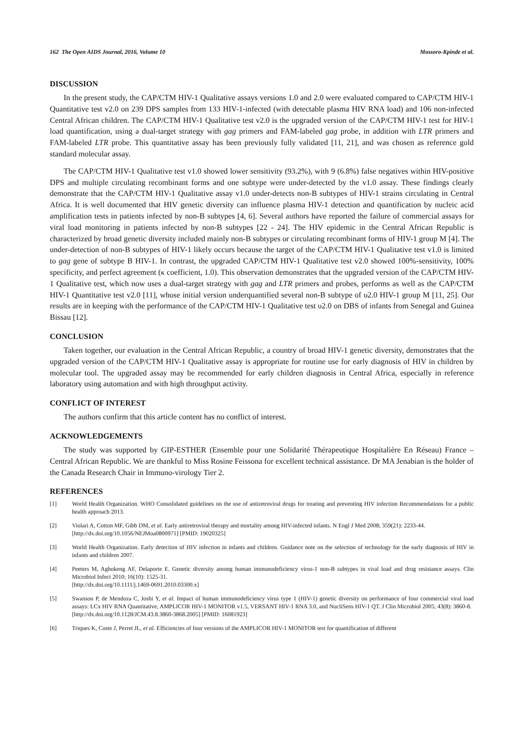162 The Open AIDS Journal, 2016, Volume 10 Mossoro-Kpinde et al.
DISCUSSION
In the present study, the CAP/CTM HIV-1 Qualitative assays versions 1.0 and 2.0 were evaluated compared to CAP/CTM HIV-1 Quantitative test v2.0 on 239 DPS samples from 133 HIV-1-infected (with detectable plasma HIV RNA load) and 106 non-infected Central African children. The CAP/CTM HIV-1 Qualitative test v2.0 is the upgraded version of the CAP/CTM HIV-1 test for HIV-1 load quantification, using a dual-target strategy with gag primers and FAM-labeled gag probe, in addition with LTR primers and FAM-labeled LTR probe. This quantitative assay has been previously fully validated [11, 21], and was chosen as reference gold standard molecular assay.
The CAP/CTM HIV-1 Qualitative test v1.0 showed lower sensitivity (93.2%), with 9 (6.8%) false negatives within HIV-positive DPS and multiple circulating recombinant forms and one subtype were under-detected by the v1.0 assay. These findings clearly demonstrate that the CAP/CTM HIV-1 Qualitative assay v1.0 under-detects non-B subtypes of HIV-1 strains circulating in Central Africa. It is well documented that HIV genetic diversity can influence plasma HIV-1 detection and quantification by nucleic acid amplification tests in patients infected by non-B subtypes [4, 6]. Several authors have reported the failure of commercial assays for viral load monitoring in patients infected by non-B subtypes [22 - 24]. The HIV epidemic in the Central African Republic is characterized by broad genetic diversity included mainly non-B subtypes or circulating recombinant forms of HIV-1 group M [4]. The under-detection of non-B subtypes of HIV-1 likely occurs because the target of the CAP/CTM HIV-1 Qualitative test v1.0 is limited to gag gene of subtype B HIV-1. In contrast, the upgraded CAP/CTM HIV-1 Qualitative test v2.0 showed 100%-sensitivity, 100% specificity, and perfect agreement (κ coefficient, 1.0). This observation demonstrates that the upgraded version of the CAP/CTM HIV-1 Qualitative test, which now uses a dual-target strategy with gag and LTR primers and probes, performs as well as the CAP/CTM HIV-1 Quantitative test v2.0 [11], whose initial version underquantified several non-B subtype of υ2.0 HIV-1 group M [11, 25]. Our results are in keeping with the performance of the CAP/CTM HIV-1 Qualitative test υ2.0 on DBS of infants from Senegal and Guinea Bissau [12].
CONCLUSION
Taken together, our evaluation in the Central African Republic, a country of broad HIV-1 genetic diversity, demonstrates that the upgraded version of the CAP/CTM HIV-1 Qualitative assay is appropriate for routine use for early diagnosis of HIV in children by molecular tool. The upgraded assay may be recommended for early children diagnosis in Central Africa, especially in reference laboratory using automation and with high throughput activity.
CONFLICT OF INTEREST
The authors confirm that this article content has no conflict of interest.
ACKNOWLEDGEMENTS
The study was supported by GIP-ESTHER (Ensemble pour une Solidarité Thérapeutique Hospitalière En Réseau) France – Central African Republic. We are thankful to Miss Rosine Feissona for excellent technical assistance. Dr MA Jenabian is the holder of the Canada Research Chair in Immuno-virology Tier 2.
REFERENCES
[1] World Health Organization. WHO Consolidated guidelines on the use of antiretroviral drugs for treating and preventing HIV infection Recommendations for a public health approach 2013.
[2] Violari A, Cotton MF, Gibb DM, et al. Early antiretroviral therapy and mortality among HIV-infected infants. N Engl J Med 2008; 359(21): 2233-44.
[http://dx.doi.org/10.1056/NEJMoa0800971] [PMID: 19020325]
[3] World Health Organization. Early detection of HIV infection in infants and children. Guidance note on the selection of technology for the early diagnosis of HIV in infants and children 2007.
[4] Peeters M, Aghokeng AF, Delaporte E. Genetic diversity among human immunodeficiency virus-1 non-B subtypes in viral load and drug resistance assays. Clin Microbiol Infect 2010; 16(10): 1525-31.
[http://dx.doi.org/10.1111/j.1469-0691.2010.03300.x]
[5] Swanson P, de Mendoza C, Joshi Y, et al. Impact of human immunodeficiency virus type 1 (HIV-1) genetic diversity on performance of four commercial viral load assays: LCx HIV RNA Quantitative, AMPLICOR HIV-1 MONITOR v1.5, VERSANT HIV-1 RNA 3.0, and NucliSens HIV-1 QT. J Clin Microbiol 2005; 43(8): 3860-8.
[http://dx.doi.org/10.1128/JCM.43.8.3860-3868.2005] [PMID: 16081923]
[6] Triques K, Coste J, Perret JL, et al. Efficiencies of four versions of the AMPLICOR HIV-1 MONITOR test for quantification of different